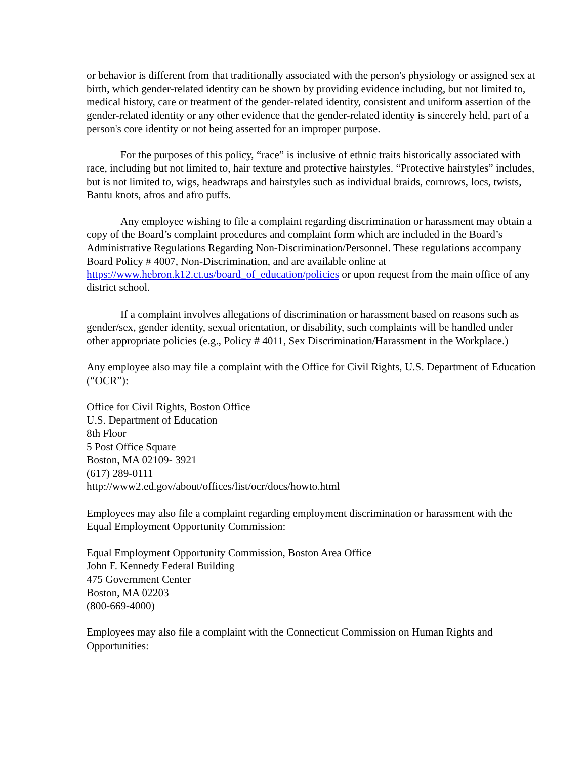or behavior is different from that traditionally associated with the person's physiology or assigned sex at birth, which gender-related identity can be shown by providing evidence including, but not limited to, medical history, care or treatment of the gender-related identity, consistent and uniform assertion of the gender-related identity or any other evidence that the gender-related identity is sincerely held, part of a person's core identity or not being asserted for an improper purpose.
For the purposes of this policy, “race” is inclusive of ethnic traits historically associated with race, including but not limited to, hair texture and protective hairstyles. “Protective hairstyles” includes, but is not limited to, wigs, headwraps and hairstyles such as individual braids, cornrows, locs, twists, Bantu knots, afros and afro puffs.
Any employee wishing to file a complaint regarding discrimination or harassment may obtain a copy of the Board’s complaint procedures and complaint form which are included in the Board’s Administrative Regulations Regarding Non-Discrimination/Personnel. These regulations accompany Board Policy # 4007, Non-Discrimination, and are available online at https://www.hebron.k12.ct.us/board_of_education/policies or upon request from the main office of any district school.
If a complaint involves allegations of discrimination or harassment based on reasons such as gender/sex, gender identity, sexual orientation, or disability, such complaints will be handled under other appropriate policies (e.g., Policy # 4011, Sex Discrimination/Harassment in the Workplace.)
Any employee also may file a complaint with the Office for Civil Rights, U.S. Department of Education (“OCR”):
Office for Civil Rights, Boston Office
U.S. Department of Education
8th Floor
5 Post Office Square
Boston, MA 02109- 3921
(617) 289-0111
http://www2.ed.gov/about/offices/list/ocr/docs/howto.html
Employees may also file a complaint regarding employment discrimination or harassment with the Equal Employment Opportunity Commission:
Equal Employment Opportunity Commission, Boston Area Office
John F. Kennedy Federal Building
475 Government Center
Boston, MA 02203
(800-669-4000)
Employees may also file a complaint with the Connecticut Commission on Human Rights and Opportunities: